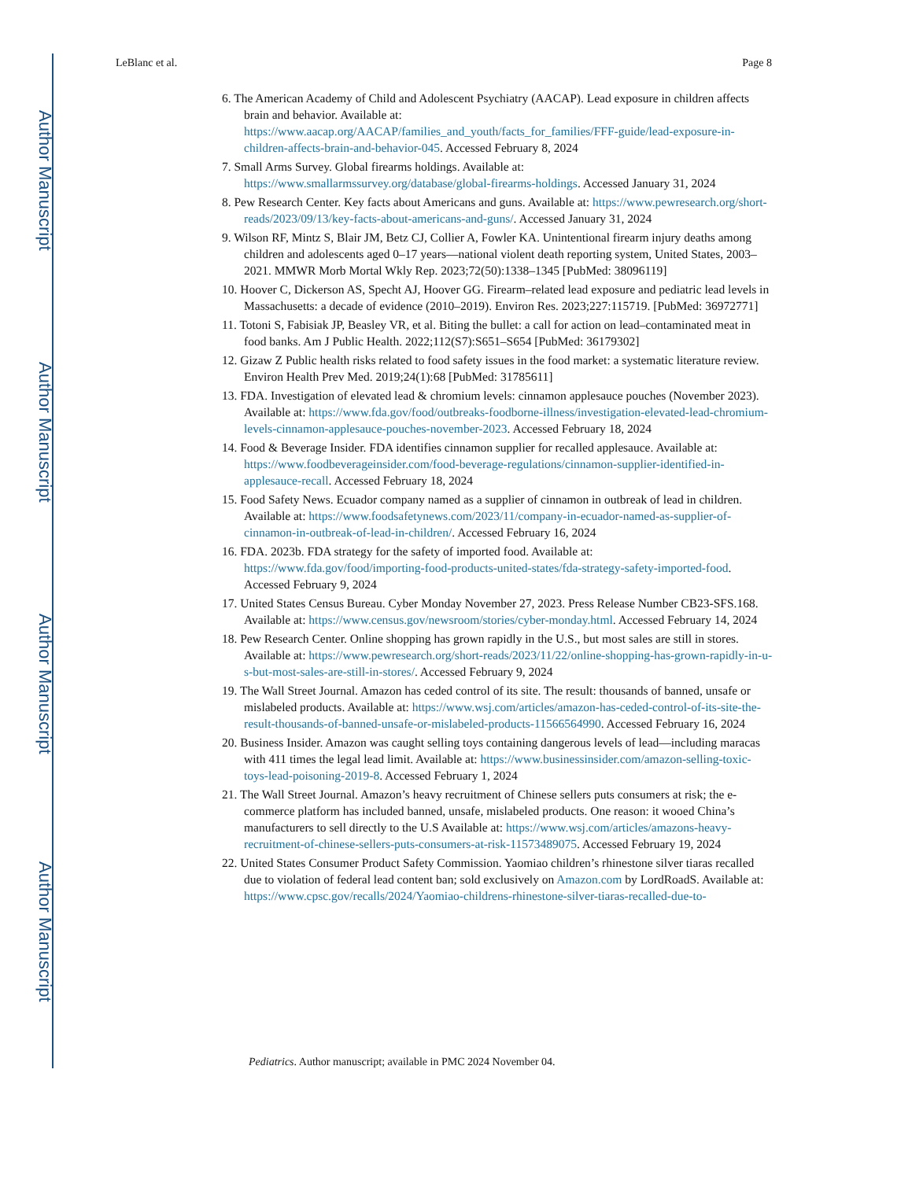Author Manuscript
Author Manuscript
Author Manuscript
Author Manuscript
LeBlanc et al. Page 8
6. The American Academy of Child and Adolescent Psychiatry (AACAP). Lead exposure in children affects brain and behavior. Available at: https://www.aacap.org/AACAP/families_and_youth/facts_for_families/FFF-guide/lead-exposure-in-children-affects-brain-and-behavior-045. Accessed February 8, 2024
7. Small Arms Survey. Global firearms holdings. Available at: https://www.smallarmssurvey.org/database/global-firearms-holdings. Accessed January 31, 2024
8. Pew Research Center. Key facts about Americans and guns. Available at: https://www.pewresearch.org/short-reads/2023/09/13/key-facts-about-americans-and-guns/. Accessed January 31, 2024
9. Wilson RF, Mintz S, Blair JM, Betz CJ, Collier A, Fowler KA. Unintentional firearm injury deaths among children and adolescents aged 0–17 years—national violent death reporting system, United States, 2003–2021. MMWR Morb Mortal Wkly Rep. 2023;72(50):1338–1345 [PubMed: 38096119]
10. Hoover C, Dickerson AS, Specht AJ, Hoover GG. Firearm–related lead exposure and pediatric lead levels in Massachusetts: a decade of evidence (2010–2019). Environ Res. 2023;227:115719. [PubMed: 36972771]
11. Totoni S, Fabisiak JP, Beasley VR, et al. Biting the bullet: a call for action on lead–contaminated meat in food banks. Am J Public Health. 2022;112(S7):S651–S654 [PubMed: 36179302]
12. Gizaw Z Public health risks related to food safety issues in the food market: a systematic literature review. Environ Health Prev Med. 2019;24(1):68 [PubMed: 31785611]
13. FDA. Investigation of elevated lead & chromium levels: cinnamon applesauce pouches (November 2023). Available at: https://www.fda.gov/food/outbreaks-foodborne-illness/investigation-elevated-lead-chromium-levels-cinnamon-applesauce-pouches-november-2023. Accessed February 18, 2024
14. Food & Beverage Insider. FDA identifies cinnamon supplier for recalled applesauce. Available at: https://www.foodbeverageinsider.com/food-beverage-regulations/cinnamon-supplier-identified-in-applesauce-recall. Accessed February 18, 2024
15. Food Safety News. Ecuador company named as a supplier of cinnamon in outbreak of lead in children. Available at: https://www.foodsafetynews.com/2023/11/company-in-ecuador-named-as-supplier-of-cinnamon-in-outbreak-of-lead-in-children/. Accessed February 16, 2024
16. FDA. 2023b. FDA strategy for the safety of imported food. Available at: https://www.fda.gov/food/importing-food-products-united-states/fda-strategy-safety-imported-food. Accessed February 9, 2024
17. United States Census Bureau. Cyber Monday November 27, 2023. Press Release Number CB23-SFS.168. Available at: https://www.census.gov/newsroom/stories/cyber-monday.html. Accessed February 14, 2024
18. Pew Research Center. Online shopping has grown rapidly in the U.S., but most sales are still in stores. Available at: https://www.pewresearch.org/short-reads/2023/11/22/online-shopping-has-grown-rapidly-in-u-s-but-most-sales-are-still-in-stores/. Accessed February 9, 2024
19. The Wall Street Journal. Amazon has ceded control of its site. The result: thousands of banned, unsafe or mislabeled products. Available at: https://www.wsj.com/articles/amazon-has-ceded-control-of-its-site-the-result-thousands-of-banned-unsafe-or-mislabeled-products-11566564990. Accessed February 16, 2024
20. Business Insider. Amazon was caught selling toys containing dangerous levels of lead—including maracas with 411 times the legal lead limit. Available at: https://www.businessinsider.com/amazon-selling-toxic-toys-lead-poisoning-2019-8. Accessed February 1, 2024
21. The Wall Street Journal. Amazon’s heavy recruitment of Chinese sellers puts consumers at risk; the e-commerce platform has included banned, unsafe, mislabeled products. One reason: it wooed China’s manufacturers to sell directly to the U.S Available at: https://www.wsj.com/articles/amazons-heavy-recruitment-of-chinese-sellers-puts-consumers-at-risk-11573489075. Accessed February 19, 2024
22. United States Consumer Product Safety Commission. Yaomiao children’s rhinestone silver tiaras recalled due to violation of federal lead content ban; sold exclusively on Amazon.com by LordRoadS. Available at: https://www.cpsc.gov/recalls/2024/Yaomiao-childrens-rhinestone-silver-tiaras-recalled-due-to-
Pediatrics. Author manuscript; available in PMC 2024 November 04.